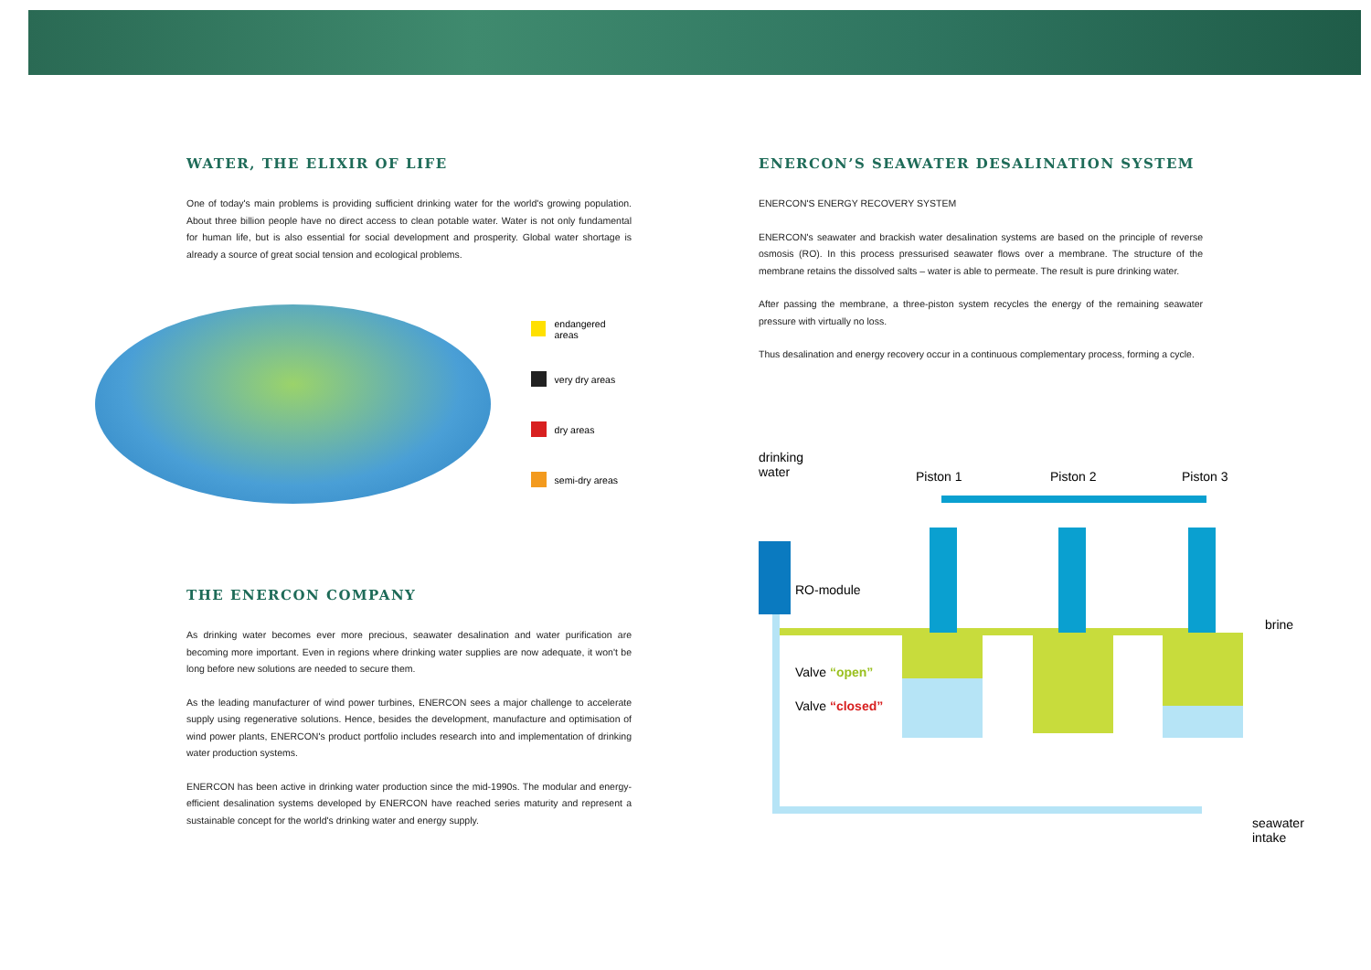WATER, THE ELIXIR OF LIFE
One of today's main problems is providing sufficient drinking water for the world's growing population. About three billion people have no direct access to clean potable water. Water is not only fundamental for human life, but is also essential for social development and prosperity. Global water shortage is already a source of great social tension and ecological problems.
endangered areas
very dry areas
dry areas
semi-dry areas
THE ENERCON COMPANY
As drinking water becomes ever more precious, seawater desalination and water purification are becoming more important. Even in regions where drinking water supplies are now adequate, it won't be long before new solutions are needed to secure them.
As the leading manufacturer of wind power turbines, ENERCON sees a major challenge to accelerate supply using regenerative solutions. Hence, besides the development, manufacture and optimisation of wind power plants, ENERCON's product portfolio includes research into and implementation of drinking water production systems.
ENERCON has been active in drinking water production since the mid-1990s. The modular and energy-efficient desalination systems developed by ENERCON have reached series maturity and represent a sustainable concept for the world's drinking water and energy supply.
ENERCON’S SEAWATER DESALINATION SYSTEM
ENERCON'S ENERGY RECOVERY SYSTEM
ENERCON's seawater and brackish water desalination systems are based on the principle of reverse osmosis (RO). In this process pressurised seawater flows over a membrane. The structure of the membrane retains the dissolved salts – water is able to permeate. The result is pure drinking water.
After passing the membrane, a three-piston system recycles the energy of the remaining seawater pressure with virtually no loss.
Thus desalination and energy recovery occur in a continuous complementary process, forming a cycle.
drinking
water
Piston 1 Piston 2 Piston 3
RO-module
brine
Valve “open”
Valve “closed”
seawater
intake